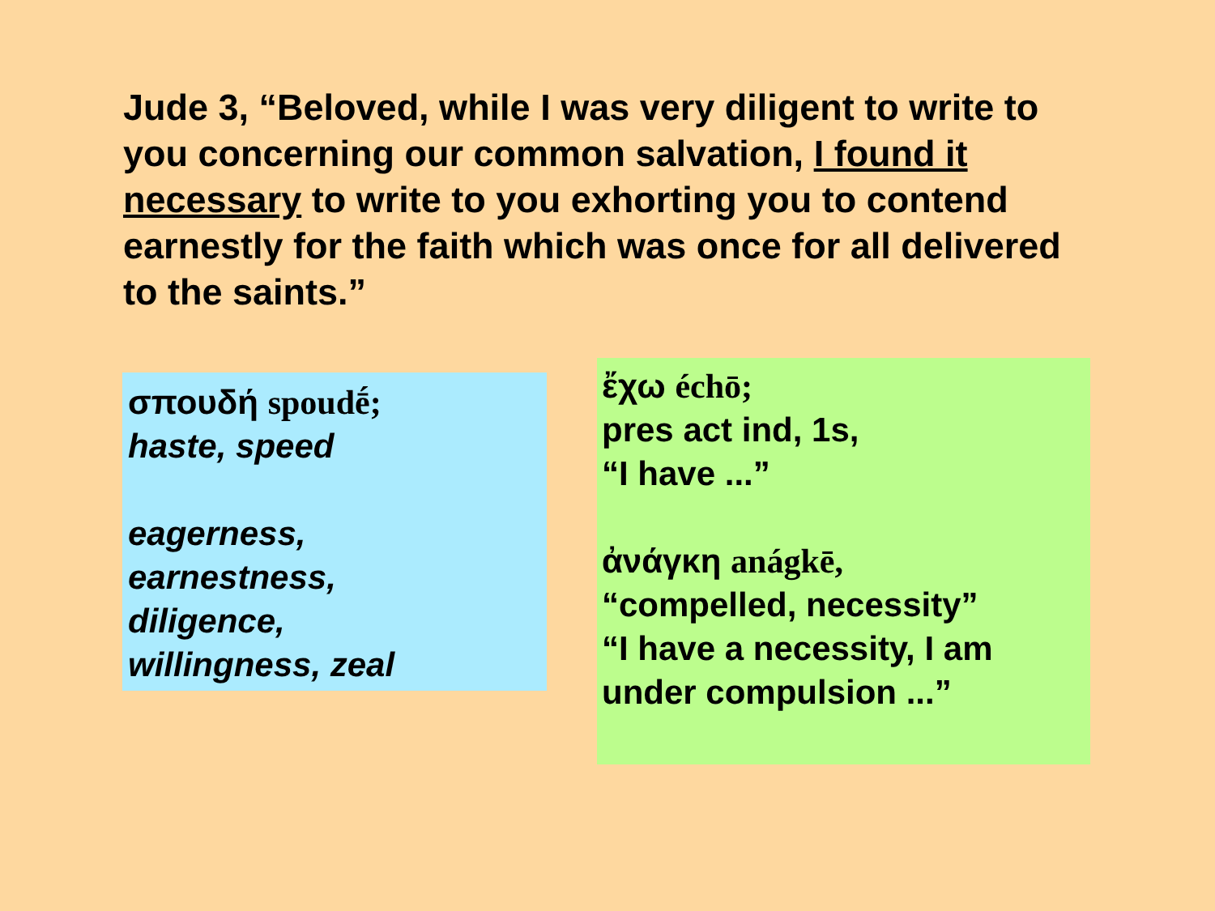Jude 3, “Beloved, while I was very diligent to write to you concerning our common salvation, I found it necessary to write to you exhorting you to contend earnestly for the faith which was once for all delivered to the saints.”
σπουδή spoudḗ;
haste, speed
eagerness,
earnestness,
diligence,
willingness, zeal
ἔχω échō;
pres act ind, 1s,
“I have ...”
ἀνάγκη anágkē,
“compelled, necessity”
“I have a necessity, I am under compulsion ...”